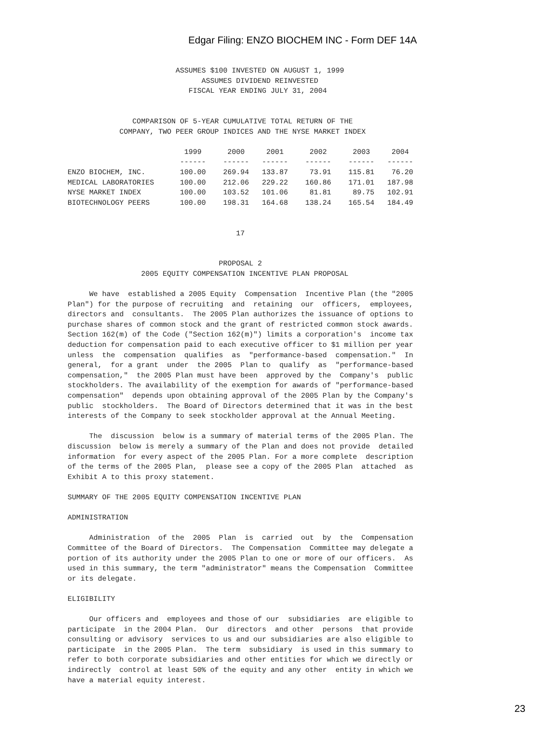Edgar Filing: ENZO BIOCHEM INC - Form DEF 14A
                         ASSUMES $100 INVESTED ON AUGUST 1, 1999
                               ASSUMES DIVIDEND REINVESTED
                            FISCAL YEAR ENDING JULY 31, 2004


               COMPARISON OF 5-YEAR CUMULATIVE TOTAL RETURN OF THE
            COMPANY, TWO PEER GROUP INDICES AND THE NYSE MARKET INDEX

                           1999      2000     2001      2002      2003     2004
                          ------    ------   ------    ------    ------   ------
ENZO BIOCHEM, INC.        100.00    269.94   133.87     73.91    115.81    76.20
MEDICAL LABORATORIES      100.00    212.06   229.22    160.86    171.01   187.98
NYSE MARKET INDEX         100.00    103.52   101.06     81.81     89.75   102.91
BIOTECHNOLOGY PEERS       100.00    198.31   164.68    138.24    165.54   184.49


                                       17


                                   PROPOSAL 2
                 2005 EQUITY COMPENSATION INCENTIVE PLAN PROPOSAL

     We have  established a 2005 Equity  Compensation  Incentive Plan (the "2005
Plan") for the purpose of recruiting  and  retaining  our  officers,  employees,
directors and  consultants.  The 2005 Plan authorizes the issuance of options to
purchase shares of common stock and the grant of restricted common stock awards.
Section 162(m) of the Code ("Section 162(m)") limits a corporation's  income tax
deduction for compensation paid to each executive officer to $1 million per year
unless  the  compensation  qualifies  as  "performance-based  compensation."  In
general,  for a grant  under  the 2005  Plan to  qualify  as  "performance-based
compensation,"  the 2005 Plan must have been  approved by the  Company's  public
stockholders. The availability of the exemption for awards of "performance-based
compensation"  depends upon obtaining approval of the 2005 Plan by the Company's
public  stockholders.  The Board of Directors determined that it was in the best
interests of the Company to seek stockholder approval at the Annual Meeting.

     The  discussion  below is a summary of material terms of the 2005 Plan. The
discussion  below is merely a summary of the Plan and does not provide  detailed
information  for every aspect of the 2005 Plan. For a more complete  description
of the terms of the 2005 Plan,  please see a copy of the 2005 Plan  attached  as
Exhibit A to this proxy statement.

SUMMARY OF THE 2005 EQUITY COMPENSATION INCENTIVE PLAN

ADMINISTRATION

     Administration  of the  2005  Plan  is  carried  out  by  the  Compensation
Committee of the Board of Directors.  The Compensation  Committee may delegate a
portion of its authority under the 2005 Plan to one or more of our officers.  As
used in this summary, the term "administrator" means the Compensation  Committee
or its delegate.

ELIGIBILITY

     Our officers and  employees and those of our  subsidiaries  are eligible to
participate  in the 2004 Plan.  Our  directors  and other  persons  that provide
consulting or advisory  services to us and our subsidiaries are also eligible to
participate  in the 2005 Plan.  The term  subsidiary  is used in this summary to
refer to both corporate subsidiaries and other entities for which we directly or
indirectly  control at least 50% of the equity and any other  entity in which we
have a material equity interest.
23